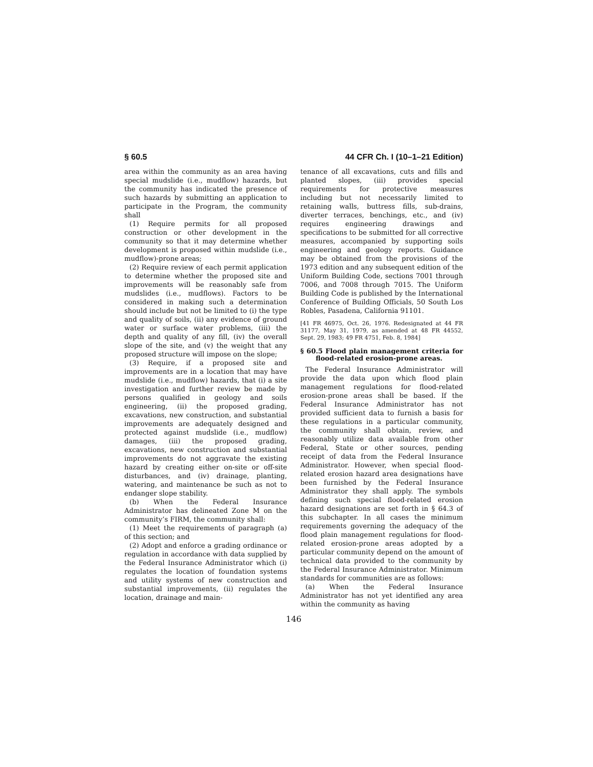§ 60.5 44 CFR Ch. I (10–1–21 Edition)
area within the community as an area having special mudslide (i.e., mudflow) hazards, but the community has indicated the presence of such hazards by submitting an application to participate in the Program, the community shall
(1) Require permits for all proposed construction or other development in the community so that it may determine whether development is proposed within mudslide (i.e., mudflow)-prone areas;
(2) Require review of each permit application to determine whether the proposed site and improvements will be reasonably safe from mudslides (i.e., mudflows). Factors to be considered in making such a determination should include but not be limited to (i) the type and quality of soils, (ii) any evidence of ground water or surface water problems, (iii) the depth and quality of any fill, (iv) the overall slope of the site, and (v) the weight that any proposed structure will impose on the slope;
(3) Require, if a proposed site and improvements are in a location that may have mudslide (i.e., mudflow) hazards, that (i) a site investigation and further review be made by persons qualified in geology and soils engineering, (ii) the proposed grading, excavations, new construction, and substantial improvements are adequately designed and protected against mudslide (i.e., mudflow) damages, (iii) the proposed grading, excavations, new construction and substantial improvements do not aggravate the existing hazard by creating either on-site or off-site disturbances, and (iv) drainage, planting, watering, and maintenance be such as not to endanger slope stability.
(b) When the Federal Insurance Administrator has delineated Zone M on the community’s FIRM, the community shall:
(1) Meet the requirements of paragraph (a) of this section; and
(2) Adopt and enforce a grading ordinance or regulation in accordance with data supplied by the Federal Insurance Administrator which (i) regulates the location of foundation systems and utility systems of new construction and substantial improvements, (ii) regulates the location, drainage and main-
tenance of all excavations, cuts and fills and planted slopes, (iii) provides special requirements for protective measures including but not necessarily limited to retaining walls, buttress fills, sub-drains, diverter terraces, benchings, etc., and (iv) requires engineering drawings and specifications to be submitted for all corrective measures, accompanied by supporting soils engineering and geology reports. Guidance may be obtained from the provisions of the 1973 edition and any subsequent edition of the Uniform Building Code, sections 7001 through 7006, and 7008 through 7015. The Uniform Building Code is published by the International Conference of Building Officials, 50 South Los Robles, Pasadena, California 91101.
[41 FR 46975, Oct. 26, 1976. Redesignated at 44 FR 31177, May 31, 1979, as amended at 48 FR 44552, Sept. 29, 1983; 49 FR 4751, Feb. 8, 1984]
§ 60.5 Flood plain management criteria for flood-related erosion-prone areas.
The Federal Insurance Administrator will provide the data upon which flood plain management regulations for flood-related erosion-prone areas shall be based. If the Federal Insurance Administrator has not provided sufficient data to furnish a basis for these regulations in a particular community, the community shall obtain, review, and reasonably utilize data available from other Federal, State or other sources, pending receipt of data from the Federal Insurance Administrator. However, when special flood-related erosion hazard area designations have been furnished by the Federal Insurance Administrator they shall apply. The symbols defining such special flood-related erosion hazard designations are set forth in § 64.3 of this subchapter. In all cases the minimum requirements governing the adequacy of the flood plain management regulations for flood-related erosion-prone areas adopted by a particular community depend on the amount of technical data provided to the community by the Federal Insurance Administrator. Minimum standards for communities are as follows:
(a) When the Federal Insurance Administrator has not yet identified any area within the community as having
146